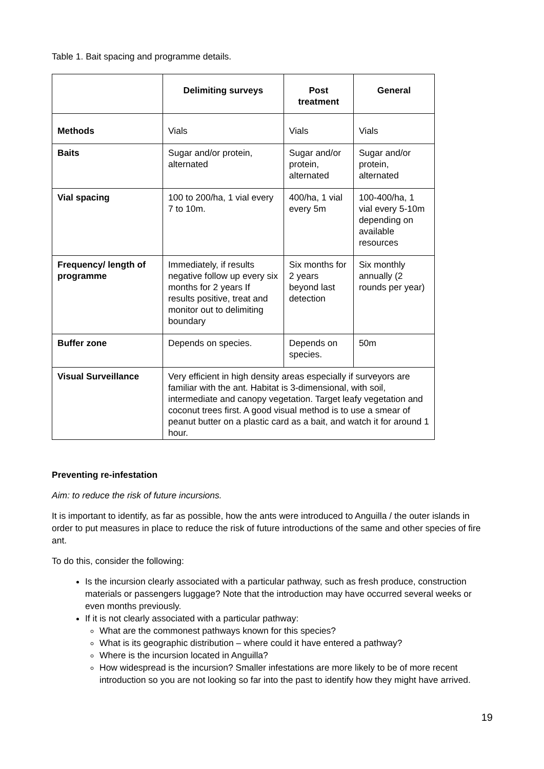Table 1. Bait spacing and programme details.
| | Delimiting surveys | Post treatment | General |
| --- | --- | --- | --- |
| Methods | Vials | Vials | Vials |
| Baits | Sugar and/or protein, alternated | Sugar and/or protein, alternated | Sugar and/or protein, alternated |
| Vial spacing | 100 to 200/ha, 1 vial every 7 to 10m. | 400/ha, 1 vial every 5m | 100-400/ha, 1 vial every 5-10m depending on available resources |
| Frequency/ length of programme | Immediately, if results negative follow up every six months for 2 years If results positive, treat and monitor out to delimiting boundary | Six months for 2 years beyond last detection | Six monthly annually (2 rounds per year) |
| Buffer zone | Depends on species. | Depends on species. | 50m |
| Visual Surveillance | Very efficient in high density areas especially if surveyors are familiar with the ant. Habitat is 3-dimensional, with soil, intermediate and canopy vegetation. Target leafy vegetation and coconut trees first. A good visual method is to use a smear of peanut butter on a plastic card as a bait, and watch it for around 1 hour. | | |
Preventing re-infestation
Aim: to reduce the risk of future incursions.
It is important to identify, as far as possible, how the ants were introduced to Anguilla / the outer islands in order to put measures in place to reduce the risk of future introductions of the same and other species of fire ant.
To do this, consider the following:
Is the incursion clearly associated with a particular pathway, such as fresh produce, construction materials or passengers luggage? Note that the introduction may have occurred several weeks or even months previously.
If it is not clearly associated with a particular pathway:
What are the commonest pathways known for this species?
What is its geographic distribution – where could it have entered a pathway?
Where is the incursion located in Anguilla?
How widespread is the incursion? Smaller infestations are more likely to be of more recent introduction so you are not looking so far into the past to identify how they might have arrived.
19